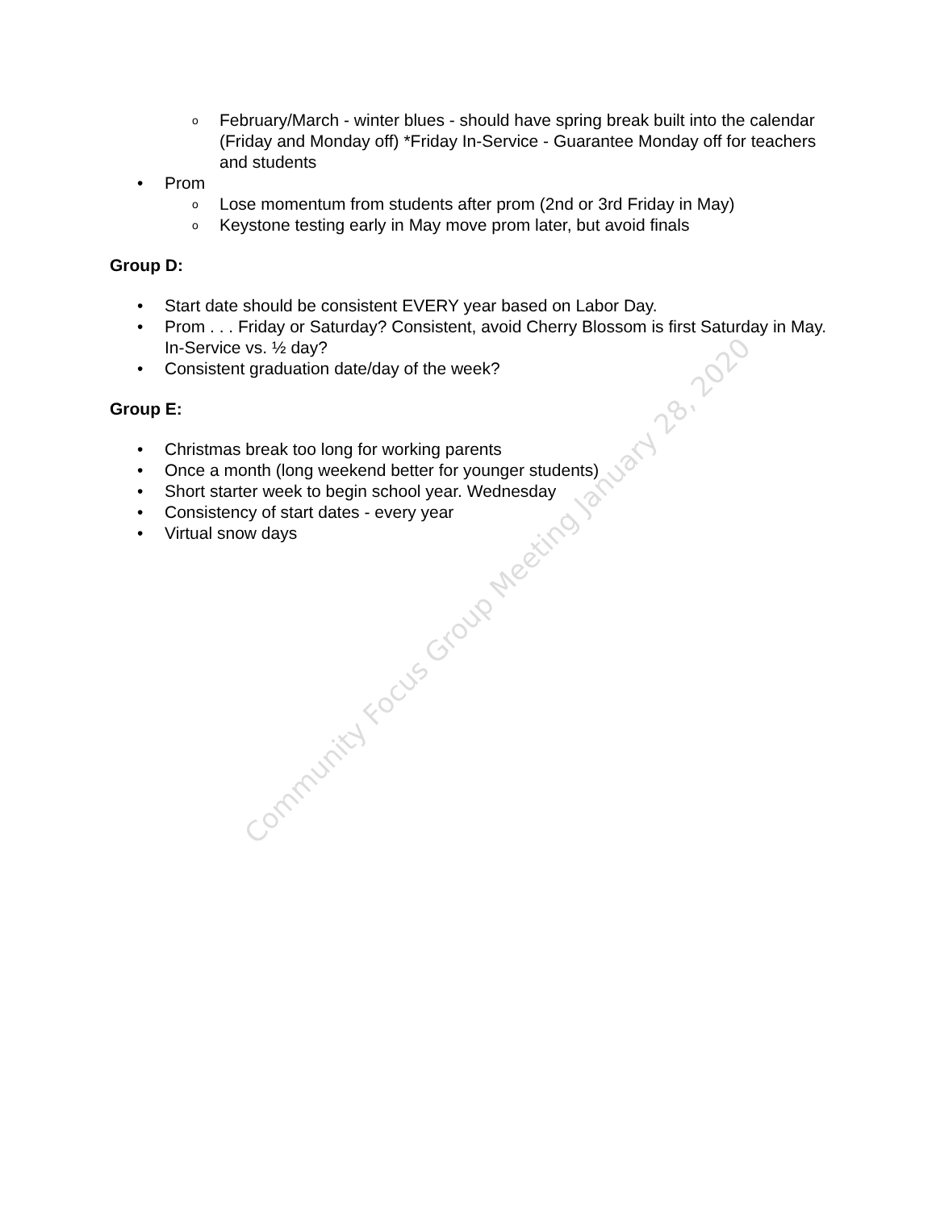Community Focus Group Meeting January 28, 2020
o February/March - winter blues - should have spring break built into the calendar (Friday and Monday off) *Friday In-Service - Guarantee Monday off for teachers and students
• Prom
o Lose momentum from students after prom (2nd or 3rd Friday in May)
o Keystone testing early in May move prom later, but avoid finals
Group D:
• Start date should be consistent EVERY year based on Labor Day.
• Prom . . . Friday or Saturday? Consistent, avoid Cherry Blossom is first Saturday in May. In-Service vs. ½ day?
• Consistent graduation date/day of the week?
Group E:
• Christmas break too long for working parents
• Once a month (long weekend better for younger students)
• Short starter week to begin school year. Wednesday
• Consistency of start dates - every year
• Virtual snow days